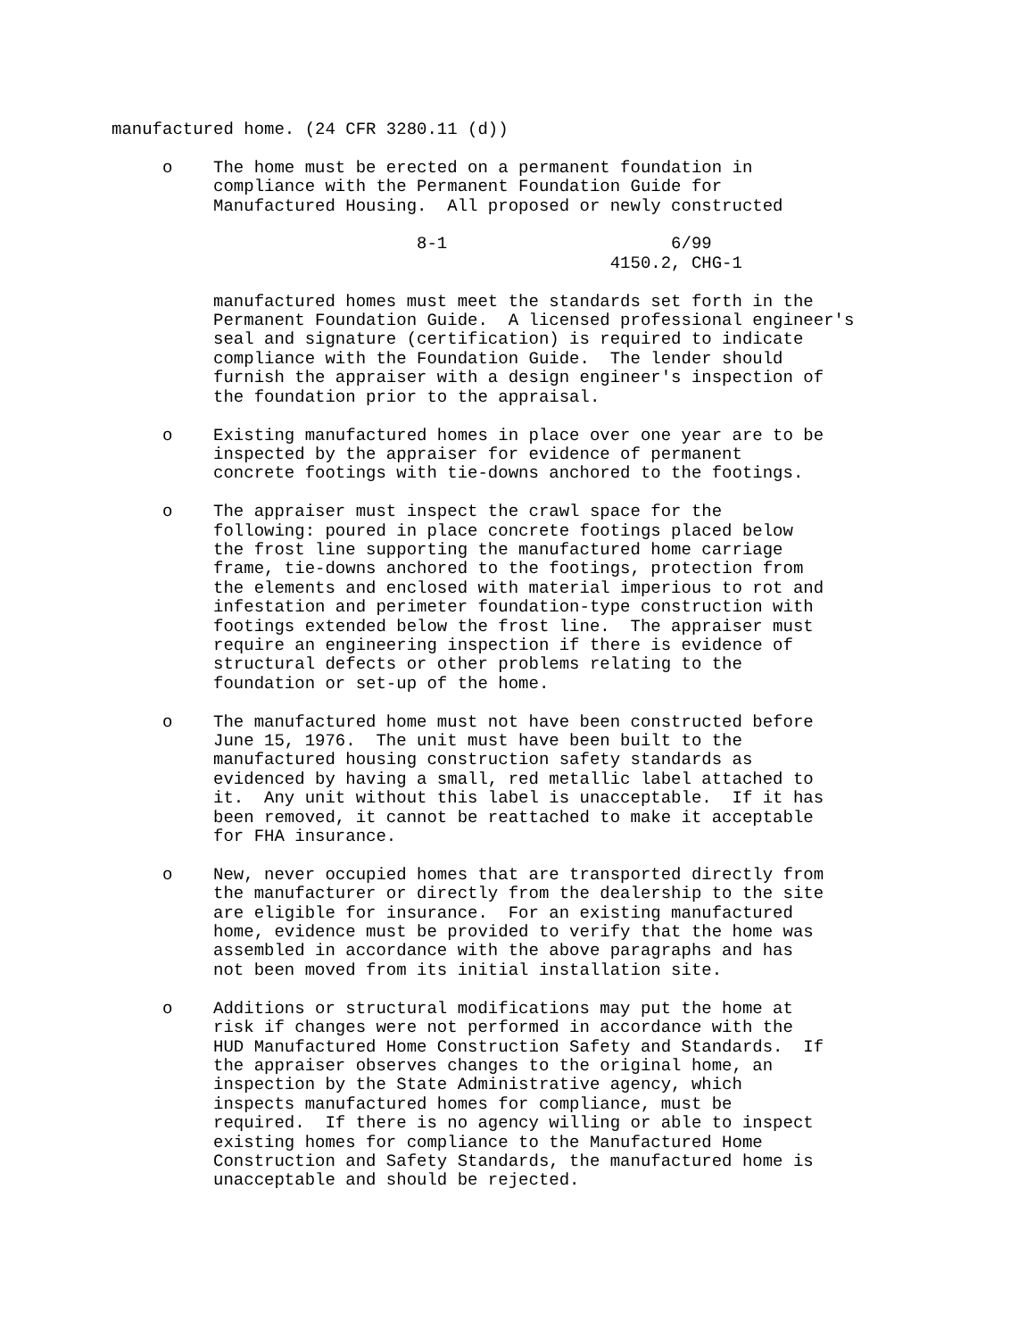manufactured home. (24 CFR 3280.11 (d))

     o    The home must be erected on a permanent foundation in
          compliance with the Permanent Foundation Guide for
          Manufactured Housing.  All proposed or newly constructed

                              8-1                      6/99
                                                 4150.2, CHG-1

          manufactured homes must meet the standards set forth in the
          Permanent Foundation Guide.  A licensed professional engineer's
          seal and signature (certification) is required to indicate
          compliance with the Foundation Guide.  The lender should
          furnish the appraiser with a design engineer's inspection of
          the foundation prior to the appraisal.

     o    Existing manufactured homes in place over one year are to be
          inspected by the appraiser for evidence of permanent
          concrete footings with tie-downs anchored to the footings.

     o    The appraiser must inspect the crawl space for the
          following: poured in place concrete footings placed below
          the frost line supporting the manufactured home carriage
          frame, tie-downs anchored to the footings, protection from
          the elements and enclosed with material imperious to rot and
          infestation and perimeter foundation-type construction with
          footings extended below the frost line.  The appraiser must
          require an engineering inspection if there is evidence of
          structural defects or other problems relating to the
          foundation or set-up of the home.

     o    The manufactured home must not have been constructed before
          June 15, 1976.  The unit must have been built to the
          manufactured housing construction safety standards as
          evidenced by having a small, red metallic label attached to
          it.  Any unit without this label is unacceptable.  If it has
          been removed, it cannot be reattached to make it acceptable
          for FHA insurance.

     o    New, never occupied homes that are transported directly from
          the manufacturer or directly from the dealership to the site
          are eligible for insurance.  For an existing manufactured
          home, evidence must be provided to verify that the home was
          assembled in accordance with the above paragraphs and has
          not been moved from its initial installation site.

     o    Additions or structural modifications may put the home at
          risk if changes were not performed in accordance with the
          HUD Manufactured Home Construction Safety and Standards.  If
          the appraiser observes changes to the original home, an
          inspection by the State Administrative agency, which
          inspects manufactured homes for compliance, must be
          required.  If there is no agency willing or able to inspect
          existing homes for compliance to the Manufactured Home
          Construction and Safety Standards, the manufactured home is
          unacceptable and should be rejected.